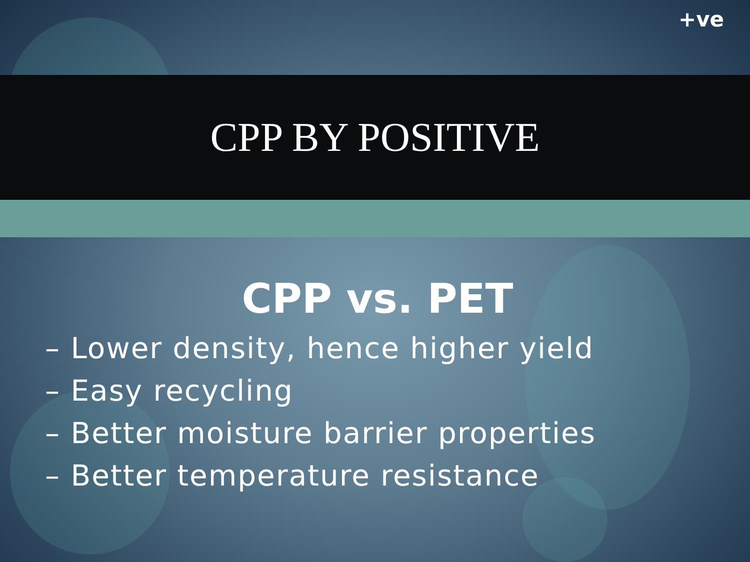+ve
CPP BY POSITIVE
CPP vs. PET
– Lower density, hence higher yield
– Easy recycling
– Better moisture barrier properties
– Better temperature resistance